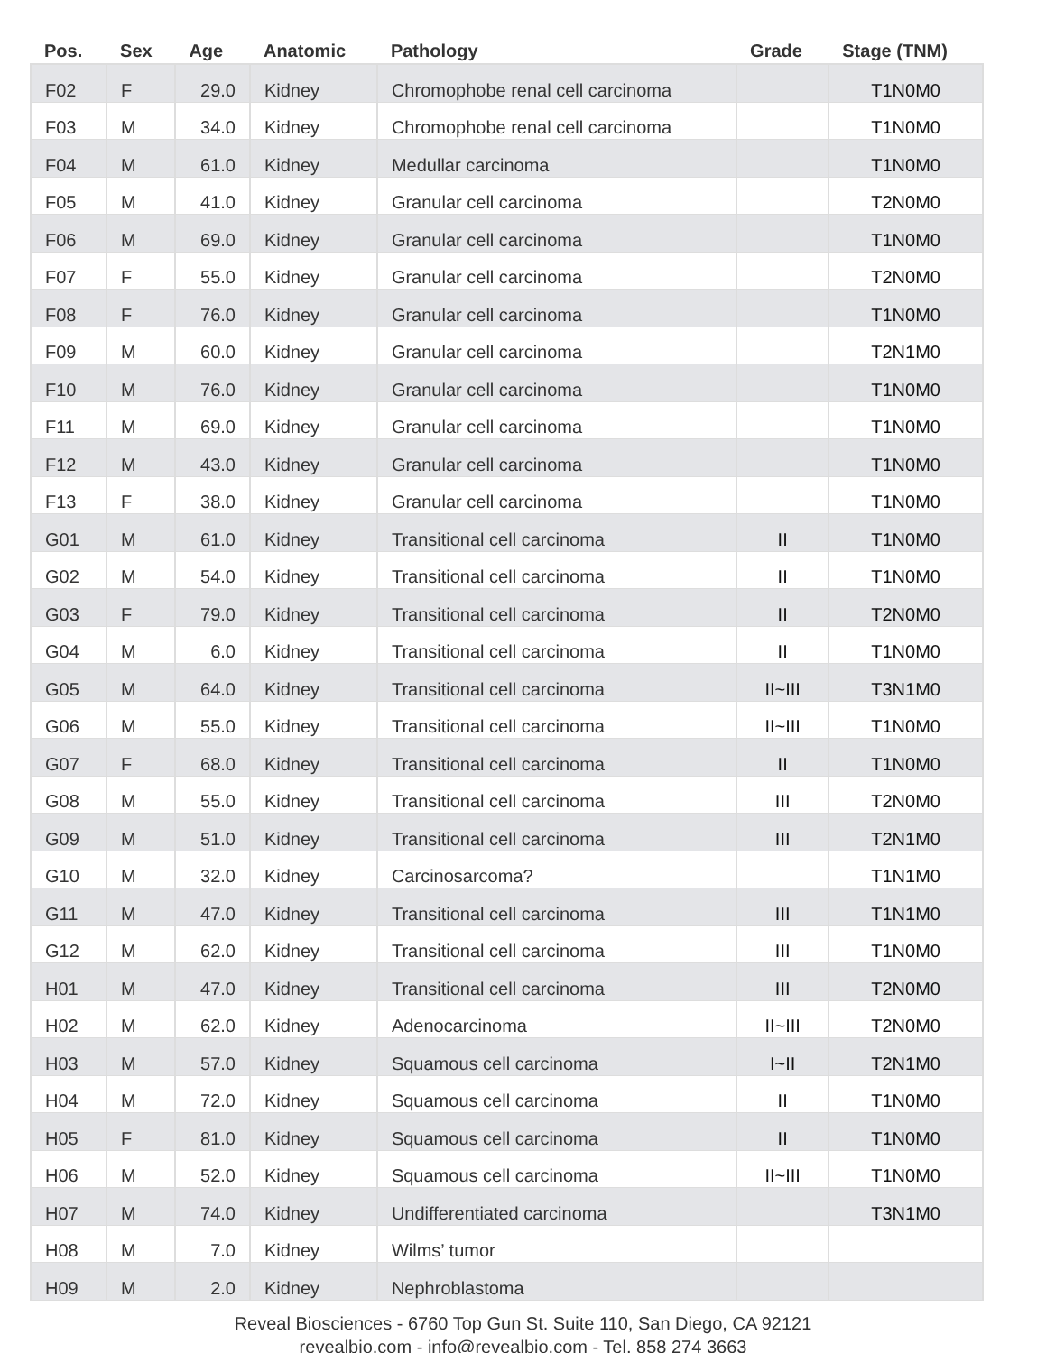| Pos. | Sex | Age | Anatomic | Pathology | Grade | Stage (TNM) |
| --- | --- | --- | --- | --- | --- | --- |
| F02 | F | 29.0 | Kidney | Chromophobe renal cell carcinoma | | T1N0M0 |
| F03 | M | 34.0 | Kidney | Chromophobe renal cell carcinoma | | T1N0M0 |
| F04 | M | 61.0 | Kidney | Medullar carcinoma | | T1N0M0 |
| F05 | M | 41.0 | Kidney | Granular cell carcinoma | | T2N0M0 |
| F06 | M | 69.0 | Kidney | Granular cell carcinoma | | T1N0M0 |
| F07 | F | 55.0 | Kidney | Granular cell carcinoma | | T2N0M0 |
| F08 | F | 76.0 | Kidney | Granular cell carcinoma | | T1N0M0 |
| F09 | M | 60.0 | Kidney | Granular cell carcinoma | | T2N1M0 |
| F10 | M | 76.0 | Kidney | Granular cell carcinoma | | T1N0M0 |
| F11 | M | 69.0 | Kidney | Granular cell carcinoma | | T1N0M0 |
| F12 | M | 43.0 | Kidney | Granular cell carcinoma | | T1N0M0 |
| F13 | F | 38.0 | Kidney | Granular cell carcinoma | | T1N0M0 |
| G01 | M | 61.0 | Kidney | Transitional cell carcinoma | II | T1N0M0 |
| G02 | M | 54.0 | Kidney | Transitional cell carcinoma | II | T1N0M0 |
| G03 | F | 79.0 | Kidney | Transitional cell carcinoma | II | T2N0M0 |
| G04 | M | 6.0 | Kidney | Transitional cell carcinoma | II | T1N0M0 |
| G05 | M | 64.0 | Kidney | Transitional cell carcinoma | II~III | T3N1M0 |
| G06 | M | 55.0 | Kidney | Transitional cell carcinoma | II~III | T1N0M0 |
| G07 | F | 68.0 | Kidney | Transitional cell carcinoma | II | T1N0M0 |
| G08 | M | 55.0 | Kidney | Transitional cell carcinoma | III | T2N0M0 |
| G09 | M | 51.0 | Kidney | Transitional cell carcinoma | III | T2N1M0 |
| G10 | M | 32.0 | Kidney | Carcinosarcoma? | | T1N1M0 |
| G11 | M | 47.0 | Kidney | Transitional cell carcinoma | III | T1N1M0 |
| G12 | M | 62.0 | Kidney | Transitional cell carcinoma | III | T1N0M0 |
| H01 | M | 47.0 | Kidney | Transitional cell carcinoma | III | T2N0M0 |
| H02 | M | 62.0 | Kidney | Adenocarcinoma | II~III | T2N0M0 |
| H03 | M | 57.0 | Kidney | Squamous cell carcinoma | I~II | T2N1M0 |
| H04 | M | 72.0 | Kidney | Squamous cell carcinoma | II | T1N0M0 |
| H05 | F | 81.0 | Kidney | Squamous cell carcinoma | II | T1N0M0 |
| H06 | M | 52.0 | Kidney | Squamous cell carcinoma | II~III | T1N0M0 |
| H07 | M | 74.0 | Kidney | Undifferentiated carcinoma | | T3N1M0 |
| H08 | M | 7.0 | Kidney | Wilms’ tumor | | |
| H09 | M | 2.0 | Kidney | Nephroblastoma | | |
Reveal Biosciences - 6760 Top Gun St. Suite 110, San Diego, CA 92121
revealbio.com - info@revealbio.com - Tel. 858 274 3663